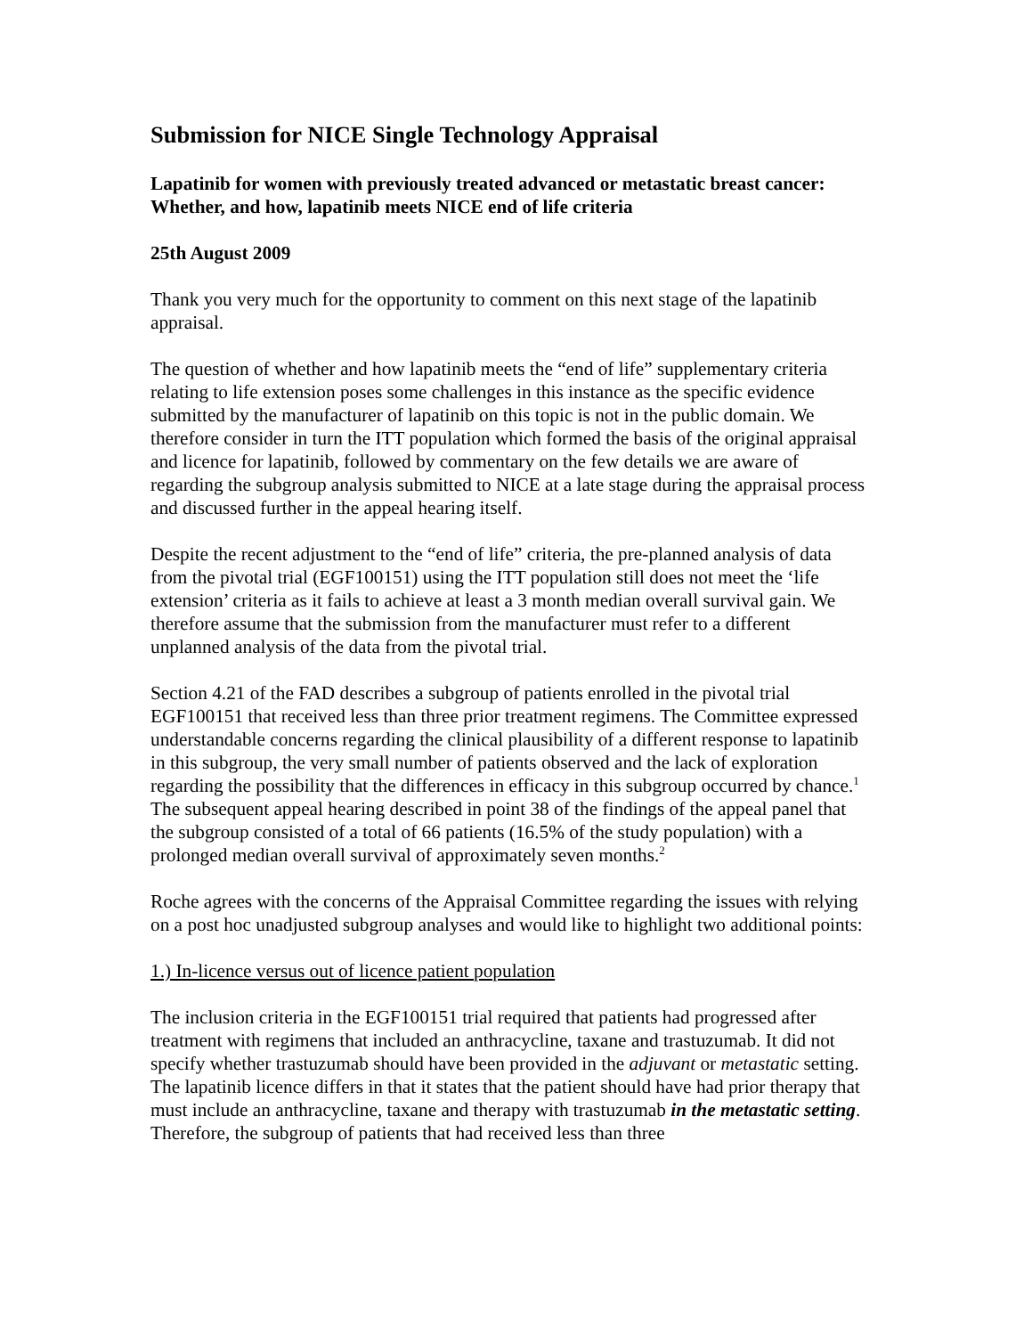Submission for NICE Single Technology Appraisal
Lapatinib for women with previously treated advanced or metastatic breast cancer: Whether, and how, lapatinib meets NICE end of life criteria
25th August 2009
Thank you very much for the opportunity to comment on this next stage of the lapatinib appraisal.
The question of whether and how lapatinib meets the “end of life” supplementary criteria relating to life extension poses some challenges in this instance as the specific evidence submitted by the manufacturer of lapatinib on this topic is not in the public domain. We therefore consider in turn the ITT population which formed the basis of the original appraisal and licence for lapatinib, followed by commentary on the few details we are aware of regarding the subgroup analysis submitted to NICE at a late stage during the appraisal process and discussed further in the appeal hearing itself.
Despite the recent adjustment to the “end of life” criteria, the pre-planned analysis of data from the pivotal trial (EGF100151) using the ITT population still does not meet the ‘life extension’ criteria as it fails to achieve at least a 3 month median overall survival gain. We therefore assume that the submission from the manufacturer must refer to a different unplanned analysis of the data from the pivotal trial.
Section 4.21 of the FAD describes a subgroup of patients enrolled in the pivotal trial EGF100151 that received less than three prior treatment regimens. The Committee expressed understandable concerns regarding the clinical plausibility of a different response to lapatinib in this subgroup, the very small number of patients observed and the lack of exploration regarding the possibility that the differences in efficacy in this subgroup occurred by chance.<sup>1</sup> The subsequent appeal hearing described in point 38 of the findings of the appeal panel that the subgroup consisted of a total of 66 patients (16.5% of the study population) with a prolonged median overall survival of approximately seven months.<sup>2</sup>
Roche agrees with the concerns of the Appraisal Committee regarding the issues with relying on a post hoc unadjusted subgroup analyses and would like to highlight two additional points:
1.) In-licence versus out of licence patient population
The inclusion criteria in the EGF100151 trial required that patients had progressed after treatment with regimens that included an anthracycline, taxane and trastuzumab. It did not specify whether trastuzumab should have been provided in the adjuvant or metastatic setting. The lapatinib licence differs in that it states that the patient should have had prior therapy that must include an anthracycline, taxane and therapy with trastuzumab in the metastatic setting. Therefore, the subgroup of patients that had received less than three